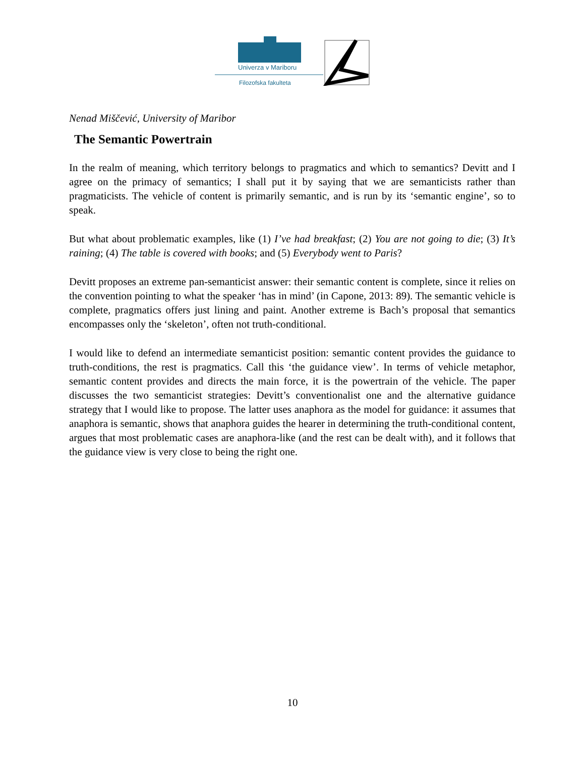Univerza v Mariboru
Filozofska fakulteta
Nenad Miščević, University of Maribor
The Semantic Powertrain
In the realm of meaning, which territory belongs to pragmatics and which to semantics? Devitt and I agree on the primacy of semantics; I shall put it by saying that we are semanticists rather than pragmaticists. The vehicle of content is primarily semantic, and is run by its ‘semantic engine’, so to speak.
But what about problematic examples, like (1) I’ve had breakfast; (2) You are not going to die; (3) It’s raining; (4) The table is covered with books; and (5) Everybody went to Paris?
Devitt proposes an extreme pan-semanticist answer: their semantic content is complete, since it relies on the convention pointing to what the speaker ‘has in mind’ (in Capone, 2013: 89). The semantic vehicle is complete, pragmatics offers just lining and paint. Another extreme is Bach’s proposal that semantics encompasses only the ‘skeleton’, often not truth-conditional.
I would like to defend an intermediate semanticist position: semantic content provides the guidance to truth-conditions, the rest is pragmatics. Call this ‘the guidance view’. In terms of vehicle metaphor, semantic content provides and directs the main force, it is the powertrain of the vehicle. The paper discusses the two semanticist strategies: Devitt’s conventionalist one and the alternative guidance strategy that I would like to propose. The latter uses anaphora as the model for guidance: it assumes that anaphora is semantic, shows that anaphora guides the hearer in determining the truth-conditional content, argues that most problematic cases are anaphora-like (and the rest can be dealt with), and it follows that the guidance view is very close to being the right one.
10